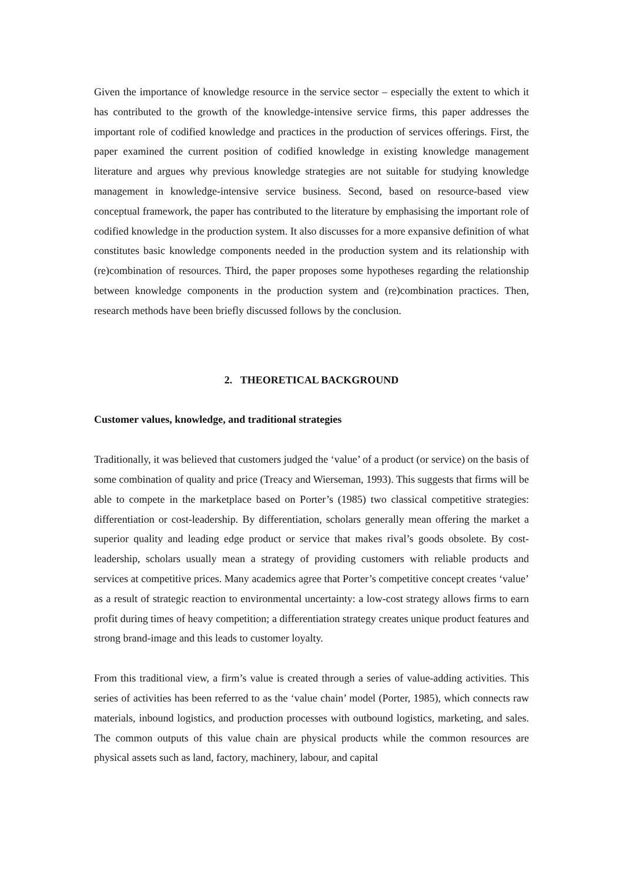Given the importance of knowledge resource in the service sector – especially the extent to which it has contributed to the growth of the knowledge-intensive service firms, this paper addresses the important role of codified knowledge and practices in the production of services offerings. First, the paper examined the current position of codified knowledge in existing knowledge management literature and argues why previous knowledge strategies are not suitable for studying knowledge management in knowledge-intensive service business. Second, based on resource-based view conceptual framework, the paper has contributed to the literature by emphasising the important role of codified knowledge in the production system. It also discusses for a more expansive definition of what constitutes basic knowledge components needed in the production system and its relationship with (re)combination of resources. Third, the paper proposes some hypotheses regarding the relationship between knowledge components in the production system and (re)combination practices. Then, research methods have been briefly discussed follows by the conclusion.
2. THEORETICAL BACKGROUND
Customer values, knowledge, and traditional strategies
Traditionally, it was believed that customers judged the ‘value’ of a product (or service) on the basis of some combination of quality and price (Treacy and Wierseman, 1993). This suggests that firms will be able to compete in the marketplace based on Porter’s (1985) two classical competitive strategies: differentiation or cost-leadership. By differentiation, scholars generally mean offering the market a superior quality and leading edge product or service that makes rival’s goods obsolete. By cost-leadership, scholars usually mean a strategy of providing customers with reliable products and services at competitive prices. Many academics agree that Porter’s competitive concept creates ‘value’ as a result of strategic reaction to environmental uncertainty: a low-cost strategy allows firms to earn profit during times of heavy competition; a differentiation strategy creates unique product features and strong brand-image and this leads to customer loyalty.
From this traditional view, a firm’s value is created through a series of value-adding activities. This series of activities has been referred to as the ‘value chain’ model (Porter, 1985), which connects raw materials, inbound logistics, and production processes with outbound logistics, marketing, and sales. The common outputs of this value chain are physical products while the common resources are physical assets such as land, factory, machinery, labour, and capital